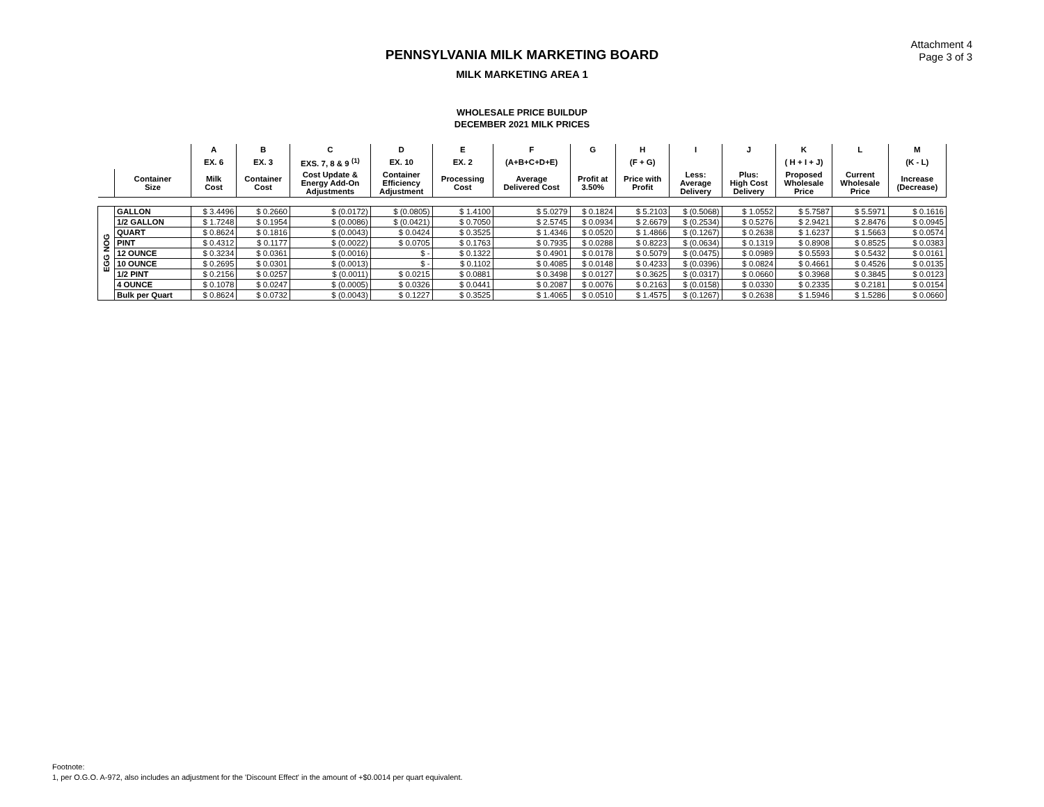Attachment 4
Page 3 of 3
PENNSYLVANIA MILK MARKETING BOARD
MILK MARKETING AREA 1
WHOLESALE PRICE BUILDUP
DECEMBER 2021 MILK PRICES
| | | A | B | C | D | E | F | G | H | I | J | K | L | M |
| --- | --- | --- | --- | --- | --- | --- | --- | --- | --- | --- | --- | --- | --- | --- |
| | | EX. 6 | EX. 3 | EXS. 7, 8 & 9 <sup>(1)</sup> | EX. 10 | EX. 2 | (A+B+C+D+E) | | (F + G) | | | ( H + I + J) | | (K - L) |
| | Container Size | Milk Cost | Container Cost | Cost Update & Energy Add-On Adjustments | Container Efficiency Adjustment | Processing Cost | Average Delivered Cost | Profit at 3.50% | Price with Profit | Less: Average Delivery | Plus: High Cost Delivery | Proposed Wholesale Price | Current Wholesale Price | Increase (Decrease) |
| EGG NOG | GALLON | $ 3.4496 | $ 0.2660 | $ (0.0172) | $ (0.0805) | $ 1.4100 | $ 5.0279 | $ 0.1824 | $ 5.2103 | $ (0.5068) | $ 1.0552 | $ 5.7587 | $ 5.5971 | $ 0.1616 |
| | 1/2 GALLON | $ 1.7248 | $ 0.1954 | $ (0.0086) | $ (0.0421) | $ 0.7050 | $ 2.5745 | $ 0.0934 | $ 2.6679 | $ (0.2534) | $ 0.5276 | $ 2.9421 | $ 2.8476 | $ 0.0945 |
| | QUART | $ 0.8624 | $ 0.1816 | $ (0.0043) | $ 0.0424 | $ 0.3525 | $ 1.4346 | $ 0.0520 | $ 1.4866 | $ (0.1267) | $ 0.2638 | $ 1.6237 | $ 1.5663 | $ 0.0574 |
| | PINT | $ 0.4312 | $ 0.1177 | $ (0.0022) | $ 0.0705 | $ 0.1763 | $ 0.7935 | $ 0.0288 | $ 0.8223 | $ (0.0634) | $ 0.1319 | $ 0.8908 | $ 0.8525 | $ 0.0383 |
| | 12 OUNCE | $ 0.3234 | $ 0.0361 | $ (0.0016) | $ - | $ 0.1322 | $ 0.4901 | $ 0.0178 | $ 0.5079 | $ (0.0475) | $ 0.0989 | $ 0.5593 | $ 0.5432 | $ 0.0161 |
| | 10 OUNCE | $ 0.2695 | $ 0.0301 | $ (0.0013) | $ - | $ 0.1102 | $ 0.4085 | $ 0.0148 | $ 0.4233 | $ (0.0396) | $ 0.0824 | $ 0.4661 | $ 0.4526 | $ 0.0135 |
| | 1/2 PINT | $ 0.2156 | $ 0.0257 | $ (0.0011) | $ 0.0215 | $ 0.0881 | $ 0.3498 | $ 0.0127 | $ 0.3625 | $ (0.0317) | $ 0.0660 | $ 0.3968 | $ 0.3845 | $ 0.0123 |
| | 4 OUNCE | $ 0.1078 | $ 0.0247 | $ (0.0005) | $ 0.0326 | $ 0.0441 | $ 0.2087 | $ 0.0076 | $ 0.2163 | $ (0.0158) | $ 0.0330 | $ 0.2335 | $ 0.2181 | $ 0.0154 |
| | Bulk per Quart | $ 0.8624 | $ 0.0732 | $ (0.0043) | $ 0.1227 | $ 0.3525 | $ 1.4065 | $ 0.0510 | $ 1.4575 | $ (0.1267) | $ 0.2638 | $ 1.5946 | $ 1.5286 | $ 0.0660 |
Footnote:
1, per O.G.O. A-972, also includes an adjustment for the 'Discount Effect' in the amount of +$0.0014 per quart equivalent.